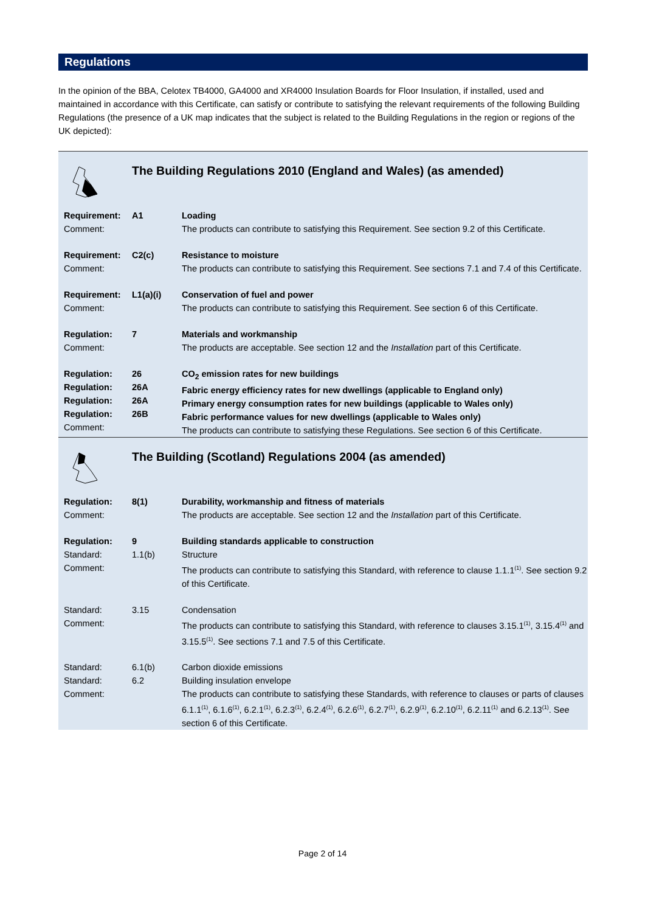Regulations
In the opinion of the BBA, Celotex TB4000, GA4000 and XR4000 Insulation Boards for Floor Insulation, if installed, used and maintained in accordance with this Certificate, can satisfy or contribute to satisfying the relevant requirements of the following Building Regulations (the presence of a UK map indicates that the subject is related to the Building Regulations in the region or regions of the UK depicted):
| | The Building Regulations 2010 (England and Wales) (as amended) | |
| Requirement: Comment: | A1 | Loading The products can contribute to satisfying this Requirement. See section 9.2 of this Certificate. |
| Requirement: Comment: | C2(c) | Resistance to moisture The products can contribute to satisfying this Requirement. See sections 7.1 and 7.4 of this Certificate. |
| Requirement: Comment: | L1(a)(i) | Conservation of fuel and power The products can contribute to satisfying this Requirement. See section 6 of this Certificate. |
| Regulation: Comment: | 7 | Materials and workmanship The products are acceptable. See section 12 and the Installation part of this Certificate. |
| Regulation: Regulation: Regulation: Regulation: Comment: | 26 26A 26A 26B | CO<sub>2</sub> emission rates for new buildings Fabric energy efficiency rates for new dwellings (applicable to England only) Primary energy consumption rates for new buildings (applicable to Wales only) Fabric performance values for new dwellings (applicable to Wales only) The products can contribute to satisfying these Regulations. See section 6 of this Certificate. |
| | The Building (Scotland) Regulations 2004 (as amended) | |
| Regulation: Comment: | 8(1) | Durability, workmanship and fitness of materials The products are acceptable. See section 12 and the Installation part of this Certificate. |
| Regulation: Standard: Comment: | 9 1.1(b) | Building standards applicable to construction Structure The products can contribute to satisfying this Standard, with reference to clause 1.1.1<sup>(1)</sup>. See section 9.2 of this Certificate. |
| Standard: Comment: | 3.15 | Condensation The products can contribute to satisfying this Standard, with reference to clauses 3.15.1<sup>(1)</sup>, 3.15.4<sup>(1)</sup> and 3.15.5<sup>(1)</sup>. See sections 7.1 and 7.5 of this Certificate. |
| Standard: Standard: Comment: | 6.1(b) 6.2 | Carbon dioxide emissions Building insulation envelope The products can contribute to satisfying these Standards, with reference to clauses or parts of clauses 6.1.1<sup>(1)</sup>, 6.1.6<sup>(1)</sup>, 6.2.1<sup>(1)</sup>, 6.2.3<sup>(1)</sup>, 6.2.4<sup>(1)</sup>, 6.2.6<sup>(1)</sup>, 6.2.7<sup>(1)</sup>, 6.2.9<sup>(1)</sup>, 6.2.10<sup>(1)</sup>, 6.2.11<sup>(1)</sup> and 6.2.13<sup>(1)</sup>. See section 6 of this Certificate. |
Page 2 of 14